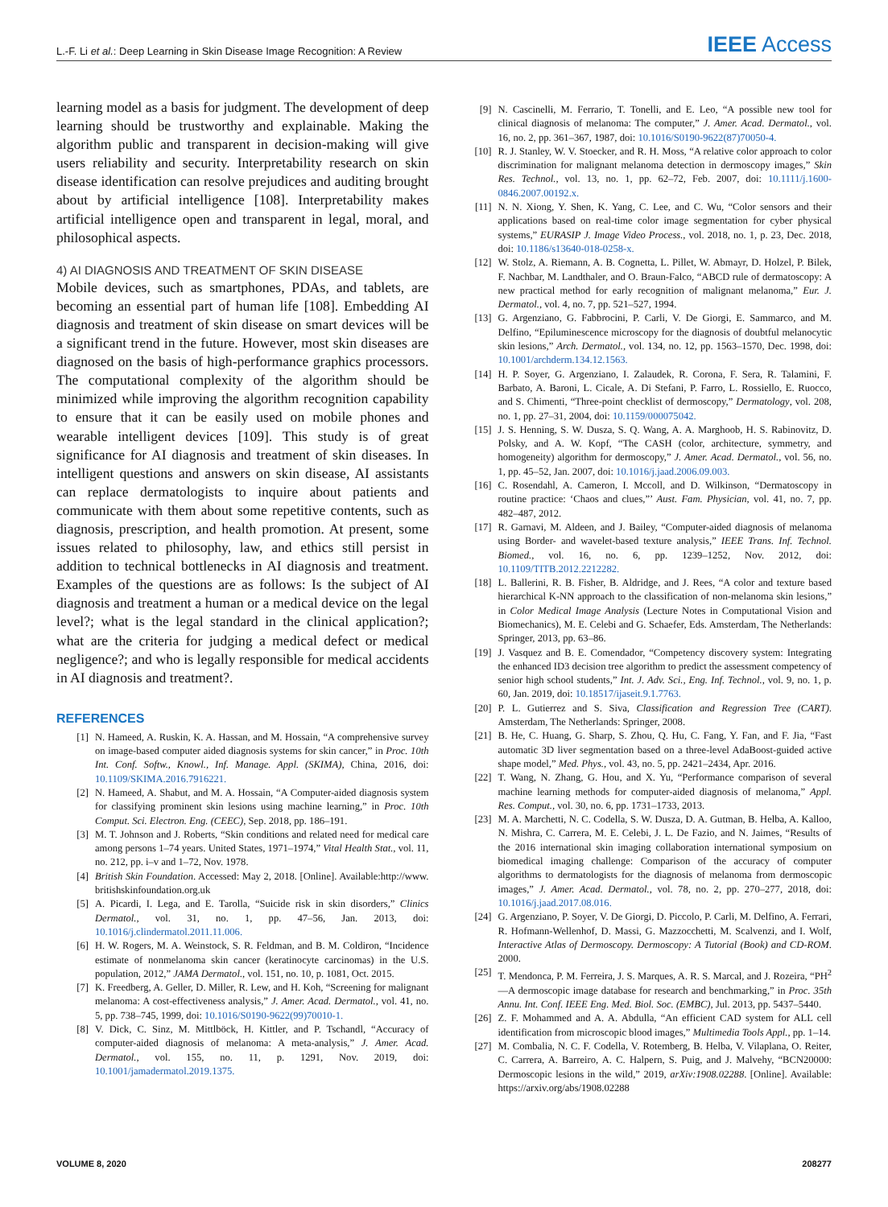L.-F. Li et al.: Deep Learning in Skin Disease Image Recognition: A Review IEEE Access
learning model as a basis for judgment. The development of deep learning should be trustworthy and explainable. Making the algorithm public and transparent in decision-making will give users reliability and security. Interpretability research on skin disease identification can resolve prejudices and auditing brought about by artificial intelligence [108]. Interpretability makes artificial intelligence open and transparent in legal, moral, and philosophical aspects.
4) AI DIAGNOSIS AND TREATMENT OF SKIN DISEASE
Mobile devices, such as smartphones, PDAs, and tablets, are becoming an essential part of human life [108]. Embedding AI diagnosis and treatment of skin disease on smart devices will be a significant trend in the future. However, most skin diseases are diagnosed on the basis of high-performance graphics processors. The computational complexity of the algorithm should be minimized while improving the algorithm recognition capability to ensure that it can be easily used on mobile phones and wearable intelligent devices [109]. This study is of great significance for AI diagnosis and treatment of skin diseases. In intelligent questions and answers on skin disease, AI assistants can replace dermatologists to inquire about patients and communicate with them about some repetitive contents, such as diagnosis, prescription, and health promotion. At present, some issues related to philosophy, law, and ethics still persist in addition to technical bottlenecks in AI diagnosis and treatment. Examples of the questions are as follows: Is the subject of AI diagnosis and treatment a human or a medical device on the legal level?; what is the legal standard in the clinical application?; what are the criteria for judging a medical defect or medical negligence?; and who is legally responsible for medical accidents in AI diagnosis and treatment?.
REFERENCES
[1] N. Hameed, A. Ruskin, K. A. Hassan, and M. Hossain, “A comprehensive survey on image-based computer aided diagnosis systems for skin cancer,” in Proc. 10th Int. Conf. Softw., Knowl., Inf. Manage. Appl. (SKIMA), China, 2016, doi: 10.1109/SKIMA.2016.7916221.
[2] N. Hameed, A. Shabut, and M. A. Hossain, “A Computer-aided diagnosis system for classifying prominent skin lesions using machine learning,” in Proc. 10th Comput. Sci. Electron. Eng. (CEEC), Sep. 2018, pp. 186–191.
[3] M. T. Johnson and J. Roberts, “Skin conditions and related need for medical care among persons 1–74 years. United States, 1971–1974,” Vital Health Stat., vol. 11, no. 212, pp. i–v and 1–72, Nov. 1978.
[4] British Skin Foundation. Accessed: May 2, 2018. [Online]. Available:http://www. britishskinfoundation.org.uk
[5] A. Picardi, I. Lega, and E. Tarolla, “Suicide risk in skin disorders,” Clinics Dermatol., vol. 31, no. 1, pp. 47–56, Jan. 2013, doi: 10.1016/j.clindermatol.2011.11.006.
[6] H. W. Rogers, M. A. Weinstock, S. R. Feldman, and B. M. Coldiron, “Incidence estimate of nonmelanoma skin cancer (keratinocyte carcinomas) in the U.S. population, 2012,” JAMA Dermatol., vol. 151, no. 10, p. 1081, Oct. 2015.
[7] K. Freedberg, A. Geller, D. Miller, R. Lew, and H. Koh, “Screening for malignant melanoma: A cost-effectiveness analysis,” J. Amer. Acad. Dermatol., vol. 41, no. 5, pp. 738–745, 1999, doi: 10.1016/S0190-9622(99)70010-1.
[8] V. Dick, C. Sinz, M. Mittlböck, H. Kittler, and P. Tschandl, “Accuracy of computer-aided diagnosis of melanoma: A meta-analysis,” J. Amer. Acad. Dermatol., vol. 155, no. 11, p. 1291, Nov. 2019, doi: 10.1001/jamadermatol.2019.1375.
[9] N. Cascinelli, M. Ferrario, T. Tonelli, and E. Leo, “A possible new tool for clinical diagnosis of melanoma: The computer,” J. Amer. Acad. Dermatol., vol. 16, no. 2, pp. 361–367, 1987, doi: 10.1016/S0190-9622(87)70050-4.
[10] R. J. Stanley, W. V. Stoecker, and R. H. Moss, “A relative color approach to color discrimination for malignant melanoma detection in dermoscopy images,” Skin Res. Technol., vol. 13, no. 1, pp. 62–72, Feb. 2007, doi: 10.1111/j.1600-0846.2007.00192.x.
[11] N. N. Xiong, Y. Shen, K. Yang, C. Lee, and C. Wu, “Color sensors and their applications based on real-time color image segmentation for cyber physical systems,” EURASIP J. Image Video Process., vol. 2018, no. 1, p. 23, Dec. 2018, doi: 10.1186/s13640-018-0258-x.
[12] W. Stolz, A. Riemann, A. B. Cognetta, L. Pillet, W. Abmayr, D. Holzel, P. Bilek, F. Nachbar, M. Landthaler, and O. Braun-Falco, “ABCD rule of dermatoscopy: A new practical method for early recognition of malignant melanoma,” Eur. J. Dermatol., vol. 4, no. 7, pp. 521–527, 1994.
[13] G. Argenziano, G. Fabbrocini, P. Carli, V. De Giorgi, E. Sammarco, and M. Delfino, “Epiluminescence microscopy for the diagnosis of doubtful melanocytic skin lesions,” Arch. Dermatol., vol. 134, no. 12, pp. 1563–1570, Dec. 1998, doi: 10.1001/archderm.134.12.1563.
[14] H. P. Soyer, G. Argenziano, I. Zalaudek, R. Corona, F. Sera, R. Talamini, F. Barbato, A. Baroni, L. Cicale, A. Di Stefani, P. Farro, L. Rossiello, E. Ruocco, and S. Chimenti, “Three-point checklist of dermoscopy,” Dermatology, vol. 208, no. 1, pp. 27–31, 2004, doi: 10.1159/000075042.
[15] J. S. Henning, S. W. Dusza, S. Q. Wang, A. A. Marghoob, H. S. Rabinovitz, D. Polsky, and A. W. Kopf, “The CASH (color, architecture, symmetry, and homogeneity) algorithm for dermoscopy,” J. Amer. Acad. Dermatol., vol. 56, no. 1, pp. 45–52, Jan. 2007, doi: 10.1016/j.jaad.2006.09.003.
[16] C. Rosendahl, A. Cameron, I. Mccoll, and D. Wilkinson, “Dermatoscopy in routine practice: ‘Chaos and clues,”’ Aust. Fam. Physician, vol. 41, no. 7, pp. 482–487, 2012.
[17] R. Garnavi, M. Aldeen, and J. Bailey, “Computer-aided diagnosis of melanoma using Border- and wavelet-based texture analysis,” IEEE Trans. Inf. Technol. Biomed., vol. 16, no. 6, pp. 1239–1252, Nov. 2012, doi: 10.1109/TITB.2012.2212282.
[18] L. Ballerini, R. B. Fisher, B. Aldridge, and J. Rees, “A color and texture based hierarchical K-NN approach to the classification of non-melanoma skin lesions,” in Color Medical Image Analysis (Lecture Notes in Computational Vision and Biomechanics), M. E. Celebi and G. Schaefer, Eds. Amsterdam, The Netherlands: Springer, 2013, pp. 63–86.
[19] J. Vasquez and B. E. Comendador, “Competency discovery system: Integrating the enhanced ID3 decision tree algorithm to predict the assessment competency of senior high school students,” Int. J. Adv. Sci., Eng. Inf. Technol., vol. 9, no. 1, p. 60, Jan. 2019, doi: 10.18517/ijaseit.9.1.7763.
[20] P. L. Gutierrez and S. Siva, Classification and Regression Tree (CART). Amsterdam, The Netherlands: Springer, 2008.
[21] B. He, C. Huang, G. Sharp, S. Zhou, Q. Hu, C. Fang, Y. Fan, and F. Jia, “Fast automatic 3D liver segmentation based on a three-level AdaBoost-guided active shape model,” Med. Phys., vol. 43, no. 5, pp. 2421–2434, Apr. 2016.
[22] T. Wang, N. Zhang, G. Hou, and X. Yu, “Performance comparison of several machine learning methods for computer-aided diagnosis of melanoma,” Appl. Res. Comput., vol. 30, no. 6, pp. 1731–1733, 2013.
[23] M. A. Marchetti, N. C. Codella, S. W. Dusza, D. A. Gutman, B. Helba, A. Kalloo, N. Mishra, C. Carrera, M. E. Celebi, J. L. De Fazio, and N. Jaimes, “Results of the 2016 international skin imaging collaboration international symposium on biomedical imaging challenge: Comparison of the accuracy of computer algorithms to dermatologists for the diagnosis of melanoma from dermoscopic images,” J. Amer. Acad. Dermatol., vol. 78, no. 2, pp. 270–277, 2018, doi: 10.1016/j.jaad.2017.08.016.
[24] G. Argenziano, P. Soyer, V. De Giorgi, D. Piccolo, P. Carli, M. Delfino, A. Ferrari, R. Hofmann-Wellenhof, D. Massi, G. Mazzocchetti, M. Scalvenzi, and I. Wolf, Interactive Atlas of Dermoscopy. Dermoscopy: A Tutorial (Book) and CD-ROM. 2000.
[25] T. Mendonca, P. M. Ferreira, J. S. Marques, A. R. S. Marcal, and J. Rozeira, “PH<sup>2</sup>—A dermoscopic image database for research and benchmarking,” in Proc. 35th Annu. Int. Conf. IEEE Eng. Med. Biol. Soc. (EMBC), Jul. 2013, pp. 5437–5440.
[26] Z. F. Mohammed and A. A. Abdulla, “An efficient CAD system for ALL cell identification from microscopic blood images,” Multimedia Tools Appl., pp. 1–14.
[27] M. Combalia, N. C. F. Codella, V. Rotemberg, B. Helba, V. Vilaplana, O. Reiter, C. Carrera, A. Barreiro, A. C. Halpern, S. Puig, and J. Malvehy, “BCN20000: Dermoscopic lesions in the wild,” 2019, arXiv:1908.02288. [Online]. Available: https://arxiv.org/abs/1908.02288
VOLUME 8, 2020 208277